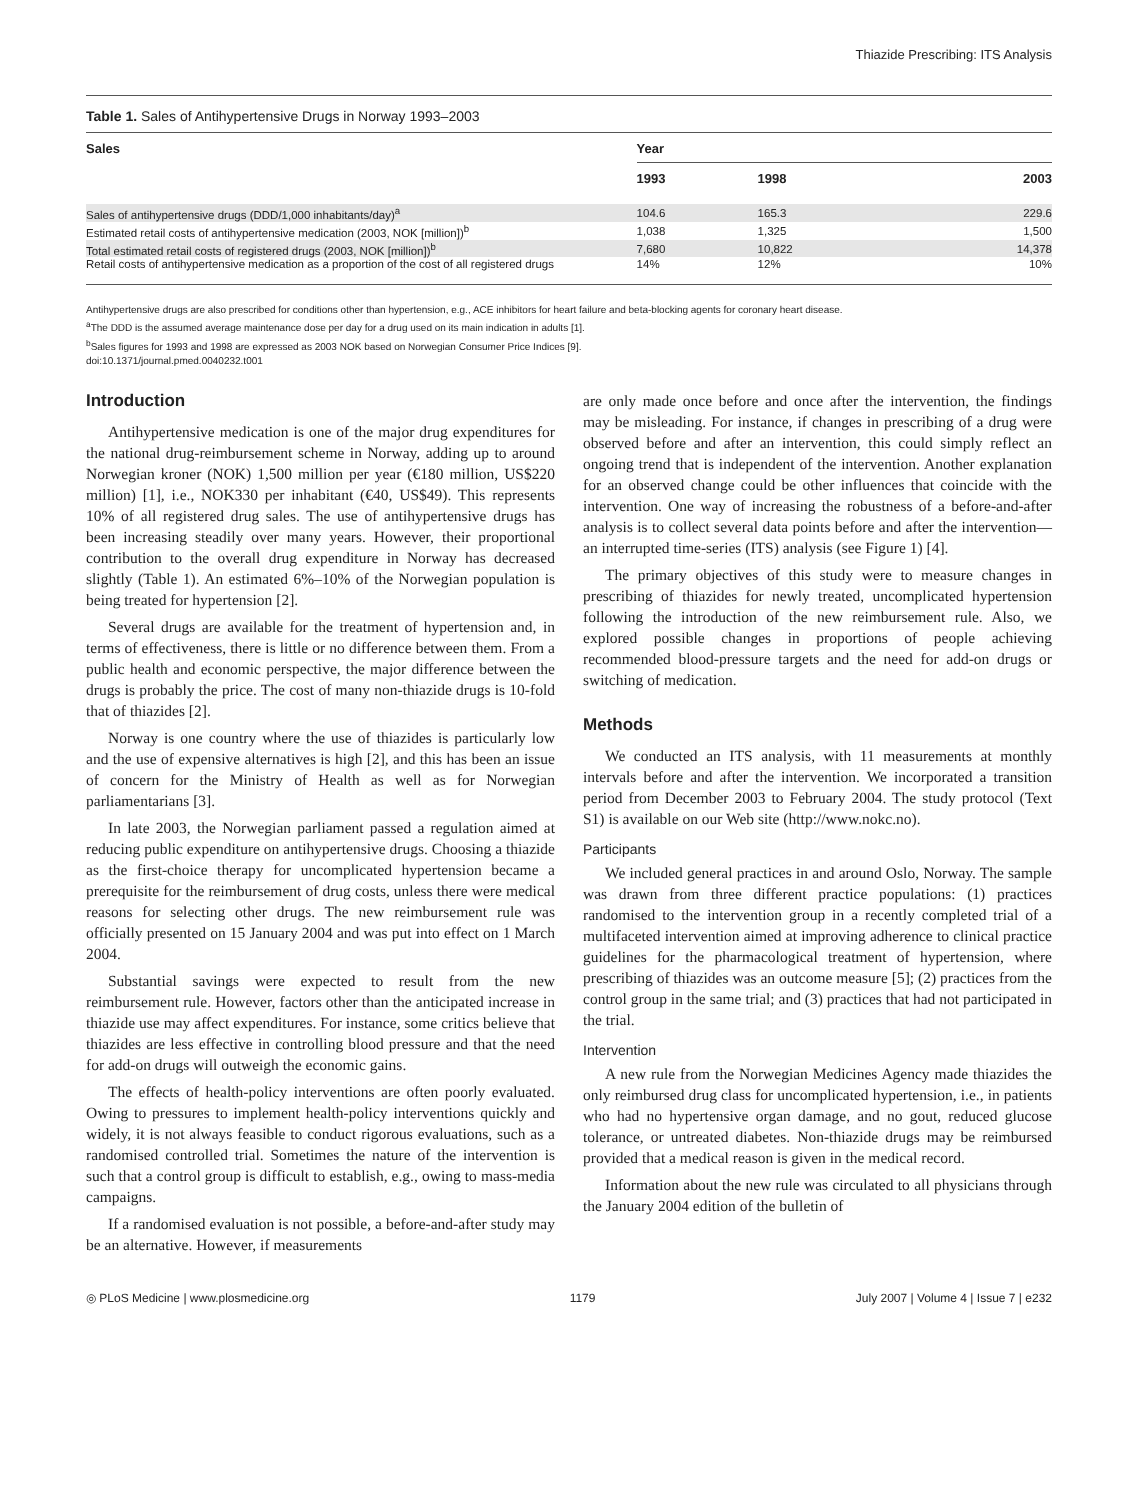Thiazide Prescribing: ITS Analysis
Table 1. Sales of Antihypertensive Drugs in Norway 1993–2003
| Sales | Year | | |
| --- | --- | --- | --- |
| | 1993 | 1998 | 2003 |
| Sales of antihypertensive drugs (DDD/1,000 inhabitants/day)<sup>a</sup> | 104.6 | 165.3 | 229.6 |
| Estimated retail costs of antihypertensive medication (2003, NOK [million])<sup>b</sup> | 1,038 | 1,325 | 1,500 |
| Total estimated retail costs of registered drugs (2003, NOK [million])<sup>b</sup> | 7,680 | 10,822 | 14,378 |
| Retail costs of antihypertensive medication as a proportion of the cost of all registered drugs | 14% | 12% | 10% |
Antihypertensive drugs are also prescribed for conditions other than hypertension, e.g., ACE inhibitors for heart failure and beta-blocking agents for coronary heart disease.
<sup>a</sup> The DDD is the assumed average maintenance dose per day for a drug used on its main indication in adults [1].
<sup>b</sup> Sales figures for 1993 and 1998 are expressed as 2003 NOK based on Norwegian Consumer Price Indices [9].
doi:10.1371/journal.pmed.0040232.t001
Introduction
Antihypertensive medication is one of the major drug expenditures for the national drug-reimbursement scheme in Norway, adding up to around Norwegian kroner (NOK) 1,500 million per year (€180 million, US$220 million) [1], i.e., NOK330 per inhabitant (€40, US$49). This represents 10% of all registered drug sales. The use of antihypertensive drugs has been increasing steadily over many years. However, their proportional contribution to the overall drug expenditure in Norway has decreased slightly (Table 1). An estimated 6%–10% of the Norwegian population is being treated for hypertension [2].
Several drugs are available for the treatment of hypertension and, in terms of effectiveness, there is little or no difference between them. From a public health and economic perspective, the major difference between the drugs is probably the price. The cost of many non-thiazide drugs is 10-fold that of thiazides [2].
Norway is one country where the use of thiazides is particularly low and the use of expensive alternatives is high [2], and this has been an issue of concern for the Ministry of Health as well as for Norwegian parliamentarians [3].
In late 2003, the Norwegian parliament passed a regulation aimed at reducing public expenditure on antihypertensive drugs. Choosing a thiazide as the first-choice therapy for uncomplicated hypertension became a prerequisite for the reimbursement of drug costs, unless there were medical reasons for selecting other drugs. The new reimbursement rule was officially presented on 15 January 2004 and was put into effect on 1 March 2004.
Substantial savings were expected to result from the new reimbursement rule. However, factors other than the anticipated increase in thiazide use may affect expenditures. For instance, some critics believe that thiazides are less effective in controlling blood pressure and that the need for add-on drugs will outweigh the economic gains.
The effects of health-policy interventions are often poorly evaluated. Owing to pressures to implement health-policy interventions quickly and widely, it is not always feasible to conduct rigorous evaluations, such as a randomised controlled trial. Sometimes the nature of the intervention is such that a control group is difficult to establish, e.g., owing to mass-media campaigns.
If a randomised evaluation is not possible, a before-and-after study may be an alternative. However, if measurements
are only made once before and once after the intervention, the findings may be misleading. For instance, if changes in prescribing of a drug were observed before and after an intervention, this could simply reflect an ongoing trend that is independent of the intervention. Another explanation for an observed change could be other influences that coincide with the intervention. One way of increasing the robustness of a before-and-after analysis is to collect several data points before and after the intervention—an interrupted time-series (ITS) analysis (see Figure 1) [4].
The primary objectives of this study were to measure changes in prescribing of thiazides for newly treated, uncomplicated hypertension following the introduction of the new reimbursement rule. Also, we explored possible changes in proportions of people achieving recommended blood-pressure targets and the need for add-on drugs or switching of medication.
Methods
We conducted an ITS analysis, with 11 measurements at monthly intervals before and after the intervention. We incorporated a transition period from December 2003 to February 2004. The study protocol (Text S1) is available on our Web site (http://www.nokc.no).
Participants
We included general practices in and around Oslo, Norway. The sample was drawn from three different practice populations: (1) practices randomised to the intervention group in a recently completed trial of a multifaceted intervention aimed at improving adherence to clinical practice guidelines for the pharmacological treatment of hypertension, where prescribing of thiazides was an outcome measure [5]; (2) practices from the control group in the same trial; and (3) practices that had not participated in the trial.
Intervention
A new rule from the Norwegian Medicines Agency made thiazides the only reimbursed drug class for uncomplicated hypertension, i.e., in patients who had no hypertensive organ damage, and no gout, reduced glucose tolerance, or untreated diabetes. Non-thiazide drugs may be reimbursed provided that a medical reason is given in the medical record.
Information about the new rule was circulated to all physicians through the January 2004 edition of the bulletin of
◎ PLoS Medicine | www.plosmedicine.org 1179 July 2007 | Volume 4 | Issue 7 | e232